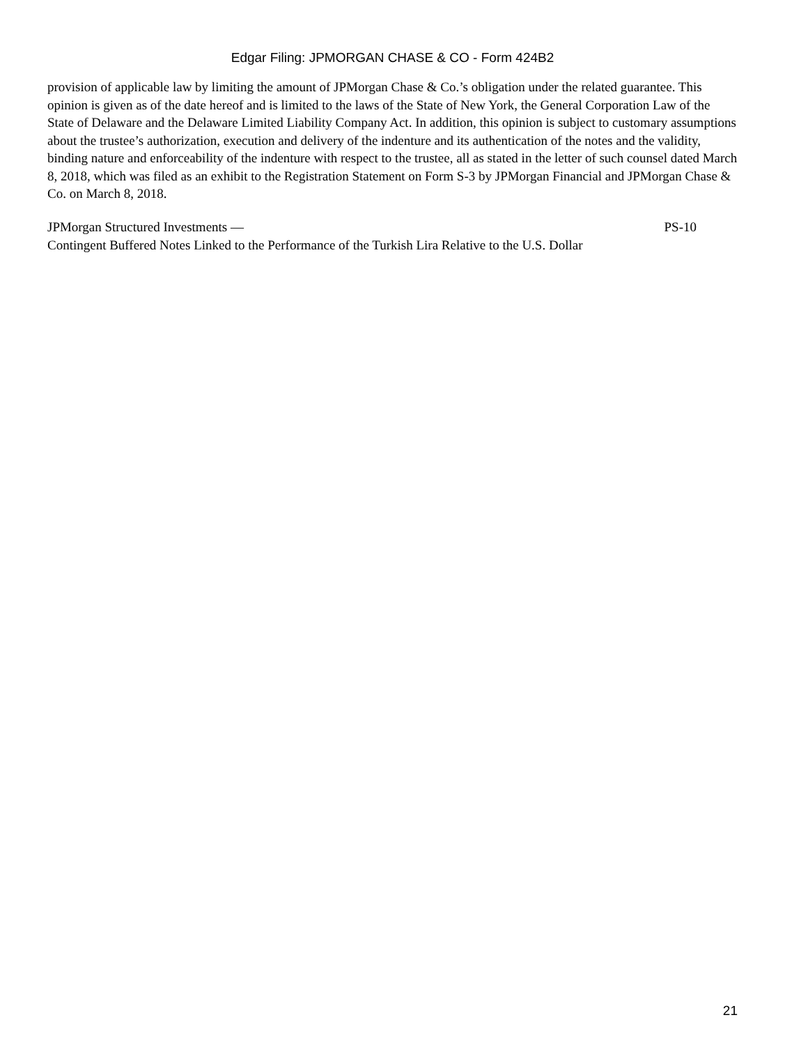Edgar Filing: JPMORGAN CHASE & CO - Form 424B2
provision of applicable law by limiting the amount of JPMorgan Chase & Co.’s obligation under the related guarantee. This opinion is given as of the date hereof and is limited to the laws of the State of New York, the General Corporation Law of the State of Delaware and the Delaware Limited Liability Company Act. In addition, this opinion is subject to customary assumptions about the trustee’s authorization, execution and delivery of the indenture and its authentication of the notes and the validity, binding nature and enforceability of the indenture with respect to the trustee, all as stated in the letter of such counsel dated March 8, 2018, which was filed as an exhibit to the Registration Statement on Form S-3 by JPMorgan Financial and JPMorgan Chase & Co. on March 8, 2018.
JPMorgan Structured Investments — PS-10
Contingent Buffered Notes Linked to the Performance of the Turkish Lira Relative to the U.S. Dollar
21